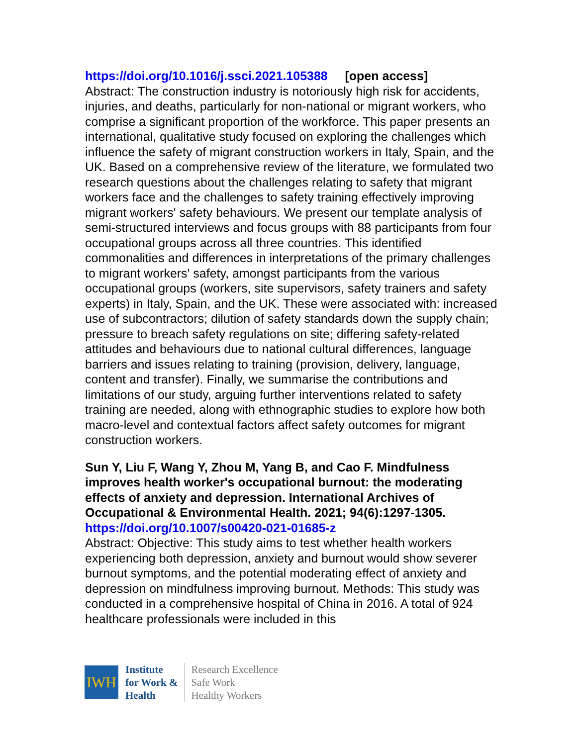https://doi.org/10.1016/j.ssci.2021.105388 [open access]
Abstract: The construction industry is notoriously high risk for accidents, injuries, and deaths, particularly for non-national or migrant workers, who comprise a significant proportion of the workforce. This paper presents an international, qualitative study focused on exploring the challenges which influence the safety of migrant construction workers in Italy, Spain, and the UK. Based on a comprehensive review of the literature, we formulated two research questions about the challenges relating to safety that migrant workers face and the challenges to safety training effectively improving migrant workers' safety behaviours. We present our template analysis of semi-structured interviews and focus groups with 88 participants from four occupational groups across all three countries. This identified commonalities and differences in interpretations of the primary challenges to migrant workers' safety, amongst participants from the various occupational groups (workers, site supervisors, safety trainers and safety experts) in Italy, Spain, and the UK. These were associated with: increased use of subcontractors; dilution of safety standards down the supply chain; pressure to breach safety regulations on site; differing safety-related attitudes and behaviours due to national cultural differences, language barriers and issues relating to training (provision, delivery, language, content and transfer). Finally, we summarise the contributions and limitations of our study, arguing further interventions related to safety training are needed, along with ethnographic studies to explore how both macro-level and contextual factors affect safety outcomes for migrant construction workers.
Sun Y, Liu F, Wang Y, Zhou M, Yang B, and Cao F. Mindfulness improves health worker's occupational burnout: the moderating effects of anxiety and depression. International Archives of Occupational & Environmental Health. 2021; 94(6):1297-1305.
https://doi.org/10.1007/s00420-021-01685-z
Abstract: Objective: This study aims to test whether health workers experiencing both depression, anxiety and burnout would show severer burnout symptoms, and the potential moderating effect of anxiety and depression on mindfulness improving burnout. Methods: This study was conducted in a comprehensive hospital of China in 2016. A total of 924 healthcare professionals were included in this
IWH
Institute
for Work &
Health
Research Excellence
Safe Work
Healthy Workers